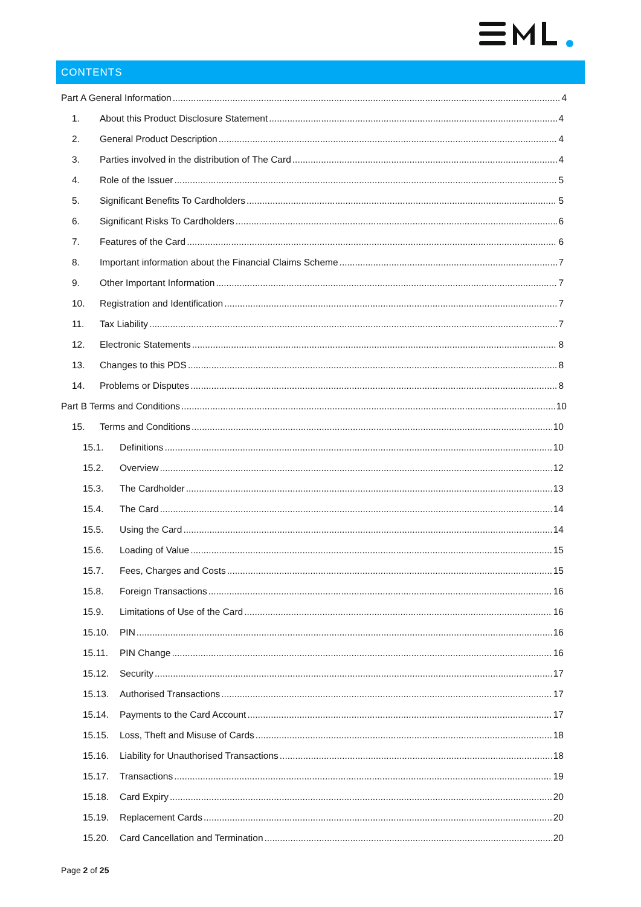CONTENTS
Part A General Information 4
1. About this Product Disclosure Statement 4
2. General Product Description 4
3. Parties involved in the distribution of The Card 4
4. Role of the Issuer 5
5. Significant Benefits To Cardholders 5
6. Significant Risks To Cardholders 6
7. Features of the Card 6
8. Important information about the Financial Claims Scheme 7
9. Other Important Information 7
10. Registration and Identification 7
11. Tax Liability 7
12. Electronic Statements 8
13. Changes to this PDS 8
14. Problems or Disputes 8
Part B Terms and Conditions 10
15. Terms and Conditions 10
15.1. Definitions 10
15.2. Overview 12
15.3. The Cardholder 13
15.4. The Card 14
15.5. Using the Card 14
15.6. Loading of Value 15
15.7. Fees, Charges and Costs 15
15.8. Foreign Transactions 16
15.9. Limitations of Use of the Card 16
15.10. PIN 16
15.11. PIN Change 16
15.12. Security 17
15.13. Authorised Transactions 17
15.14. Payments to the Card Account 17
15.15. Loss, Theft and Misuse of Cards 18
15.16. Liability for Unauthorised Transactions 18
15.17. Transactions 19
15.18. Card Expiry 20
15.19. Replacement Cards 20
15.20. Card Cancellation and Termination 20
Page 2 of 25